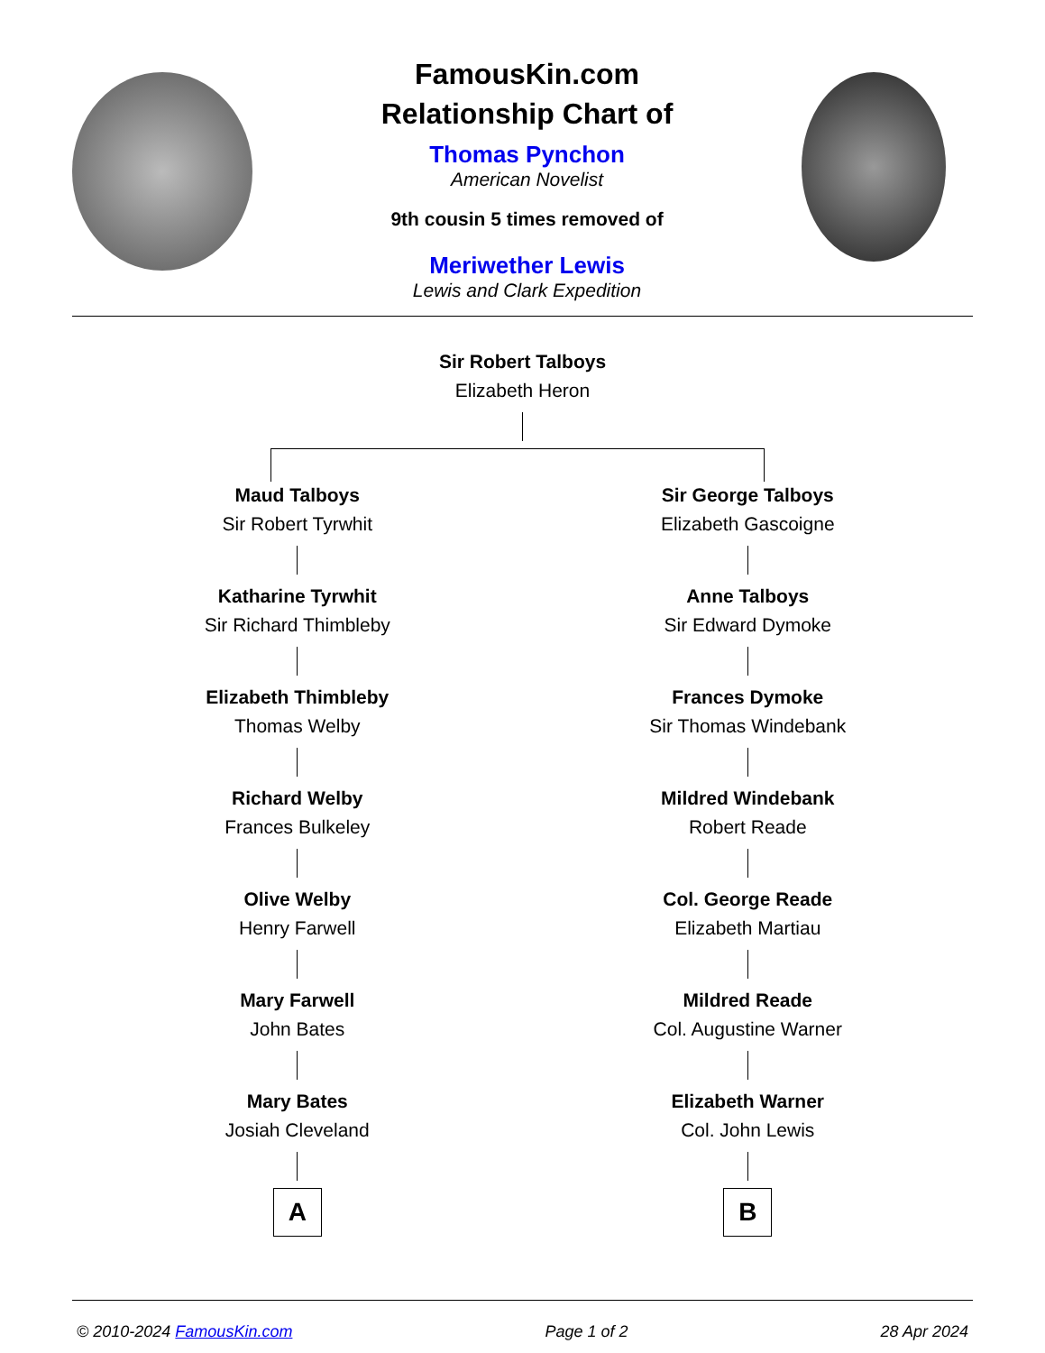FamousKin.com
Relationship Chart of
Thomas Pynchon
American Novelist
9th cousin 5 times removed of
Meriwether Lewis
Lewis and Clark Expedition
Sir Robert Talboys
Elizabeth Heron
Maud Talboys
Sir Robert Tyrwhit
Katharine Tyrwhit
Sir Richard Thimbleby
Elizabeth Thimbleby
Thomas Welby
Richard Welby
Frances Bulkeley
Olive Welby
Henry Farwell
Mary Farwell
John Bates
Mary Bates
Josiah Cleveland
A
Sir George Talboys
Elizabeth Gascoigne
Anne Talboys
Sir Edward Dymoke
Frances Dymoke
Sir Thomas Windebank
Mildred Windebank
Robert Reade
Col. George Reade
Elizabeth Martiau
Mildred Reade
Col. Augustine Warner
Elizabeth Warner
Col. John Lewis
B
© 2010-2024 FamousKin.com Page 1 of 2 28 Apr 2024